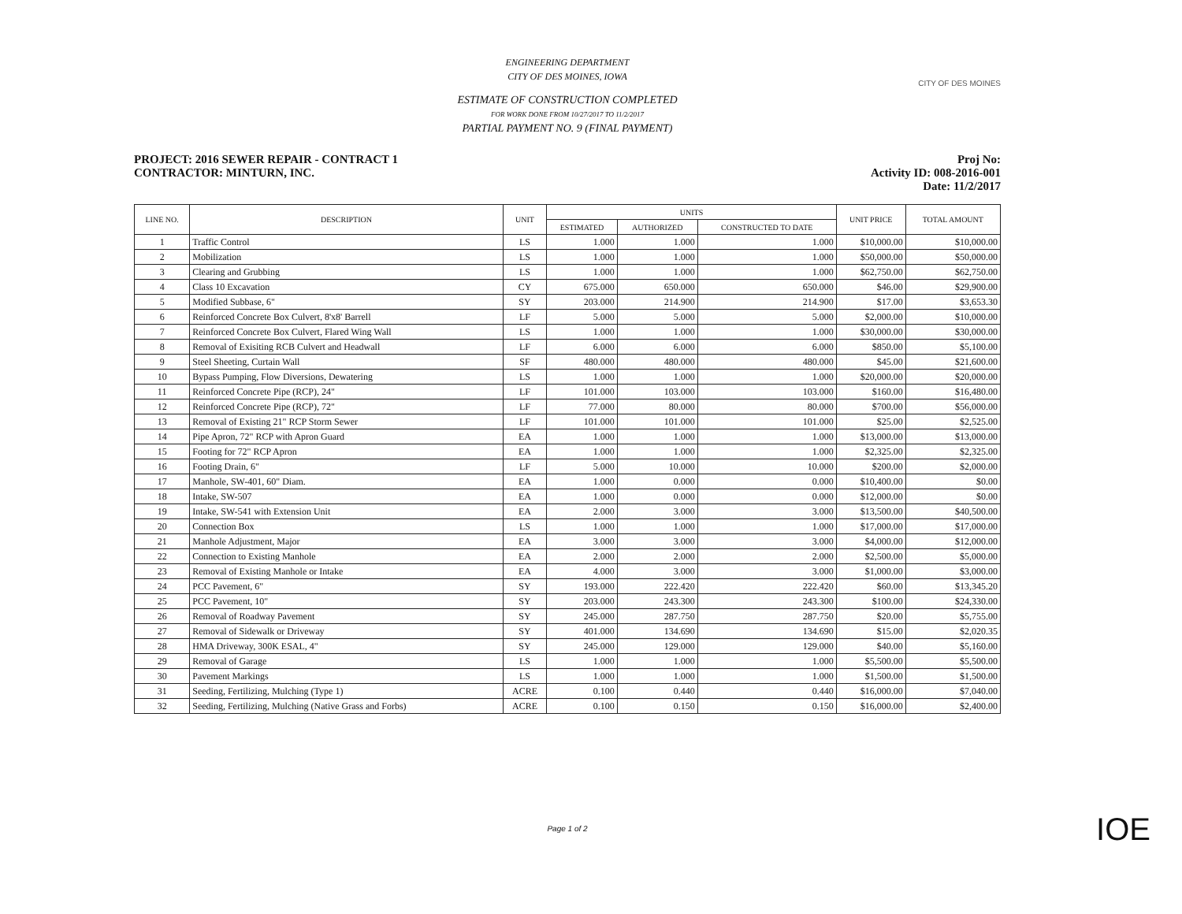ENGINEERING DEPARTMENT
CITY OF DES MOINES, IOWA
ESTIMATE OF CONSTRUCTION COMPLETED
FOR WORK DONE FROM 10/27/2017 TO 11/2/2017
PARTIAL PAYMENT NO. 9 (FINAL PAYMENT)
CITY OF DES MOINES
PROJECT: 2016 SEWER REPAIR - CONTRACT 1
CONTRACTOR: MINTURN, INC.
Proj No:
Activity ID: 008-2016-001
Date: 11/2/2017
| LINE NO. | DESCRIPTION | UNIT | UNITS | | | UNIT PRICE | TOTAL AMOUNT |
| --- | --- | --- | --- | --- | --- | --- | --- |
| | | | ESTIMATED | AUTHORIZED | CONSTRUCTED TO DATE | | |
| 1 | Traffic Control | LS | 1.000 | 1.000 | 1.000 | $10,000.00 | $10,000.00 |
| 2 | Mobilization | LS | 1.000 | 1.000 | 1.000 | $50,000.00 | $50,000.00 |
| 3 | Clearing and Grubbing | LS | 1.000 | 1.000 | 1.000 | $62,750.00 | $62,750.00 |
| 4 | Class 10 Excavation | CY | 675.000 | 650.000 | 650.000 | $46.00 | $29,900.00 |
| 5 | Modified Subbase, 6" | SY | 203.000 | 214.900 | 214.900 | $17.00 | $3,653.30 |
| 6 | Reinforced Concrete Box Culvert, 8'x8' Barrell | LF | 5.000 | 5.000 | 5.000 | $2,000.00 | $10,000.00 |
| 7 | Reinforced Concrete Box Culvert, Flared Wing Wall | LS | 1.000 | 1.000 | 1.000 | $30,000.00 | $30,000.00 |
| 8 | Removal of Exisiting RCB Culvert and Headwall | LF | 6.000 | 6.000 | 6.000 | $850.00 | $5,100.00 |
| 9 | Steel Sheeting, Curtain Wall | SF | 480.000 | 480.000 | 480.000 | $45.00 | $21,600.00 |
| 10 | Bypass Pumping, Flow Diversions, Dewatering | LS | 1.000 | 1.000 | 1.000 | $20,000.00 | $20,000.00 |
| 11 | Reinforced Concrete Pipe (RCP), 24" | LF | 101.000 | 103.000 | 103.000 | $160.00 | $16,480.00 |
| 12 | Reinforced Concrete Pipe (RCP), 72" | LF | 77.000 | 80.000 | 80.000 | $700.00 | $56,000.00 |
| 13 | Removal of Existing 21" RCP Storm Sewer | LF | 101.000 | 101.000 | 101.000 | $25.00 | $2,525.00 |
| 14 | Pipe Apron, 72" RCP with Apron Guard | EA | 1.000 | 1.000 | 1.000 | $13,000.00 | $13,000.00 |
| 15 | Footing for 72" RCP Apron | EA | 1.000 | 1.000 | 1.000 | $2,325.00 | $2,325.00 |
| 16 | Footing Drain, 6" | LF | 5.000 | 10.000 | 10.000 | $200.00 | $2,000.00 |
| 17 | Manhole, SW-401, 60" Diam. | EA | 1.000 | 0.000 | 0.000 | $10,400.00 | $0.00 |
| 18 | Intake, SW-507 | EA | 1.000 | 0.000 | 0.000 | $12,000.00 | $0.00 |
| 19 | Intake, SW-541 with Extension Unit | EA | 2.000 | 3.000 | 3.000 | $13,500.00 | $40,500.00 |
| 20 | Connection Box | LS | 1.000 | 1.000 | 1.000 | $17,000.00 | $17,000.00 |
| 21 | Manhole Adjustment, Major | EA | 3.000 | 3.000 | 3.000 | $4,000.00 | $12,000.00 |
| 22 | Connection to Existing Manhole | EA | 2.000 | 2.000 | 2.000 | $2,500.00 | $5,000.00 |
| 23 | Removal of Existing Manhole or Intake | EA | 4.000 | 3.000 | 3.000 | $1,000.00 | $3,000.00 |
| 24 | PCC Pavement, 6" | SY | 193.000 | 222.420 | 222.420 | $60.00 | $13,345.20 |
| 25 | PCC Pavement, 10" | SY | 203.000 | 243.300 | 243.300 | $100.00 | $24,330.00 |
| 26 | Removal of Roadway Pavement | SY | 245.000 | 287.750 | 287.750 | $20.00 | $5,755.00 |
| 27 | Removal of Sidewalk or Driveway | SY | 401.000 | 134.690 | 134.690 | $15.00 | $2,020.35 |
| 28 | HMA Driveway, 300K ESAL, 4" | SY | 245.000 | 129.000 | 129.000 | $40.00 | $5,160.00 |
| 29 | Removal of Garage | LS | 1.000 | 1.000 | 1.000 | $5,500.00 | $5,500.00 |
| 30 | Pavement Markings | LS | 1.000 | 1.000 | 1.000 | $1,500.00 | $1,500.00 |
| 31 | Seeding, Fertilizing, Mulching (Type 1) | ACRE | 0.100 | 0.440 | 0.440 | $16,000.00 | $7,040.00 |
| 32 | Seeding, Fertilizing, Mulching (Native Grass and Forbs) | ACRE | 0.100 | 0.150 | 0.150 | $16,000.00 | $2,400.00 |
Page 1 of 2
IOE